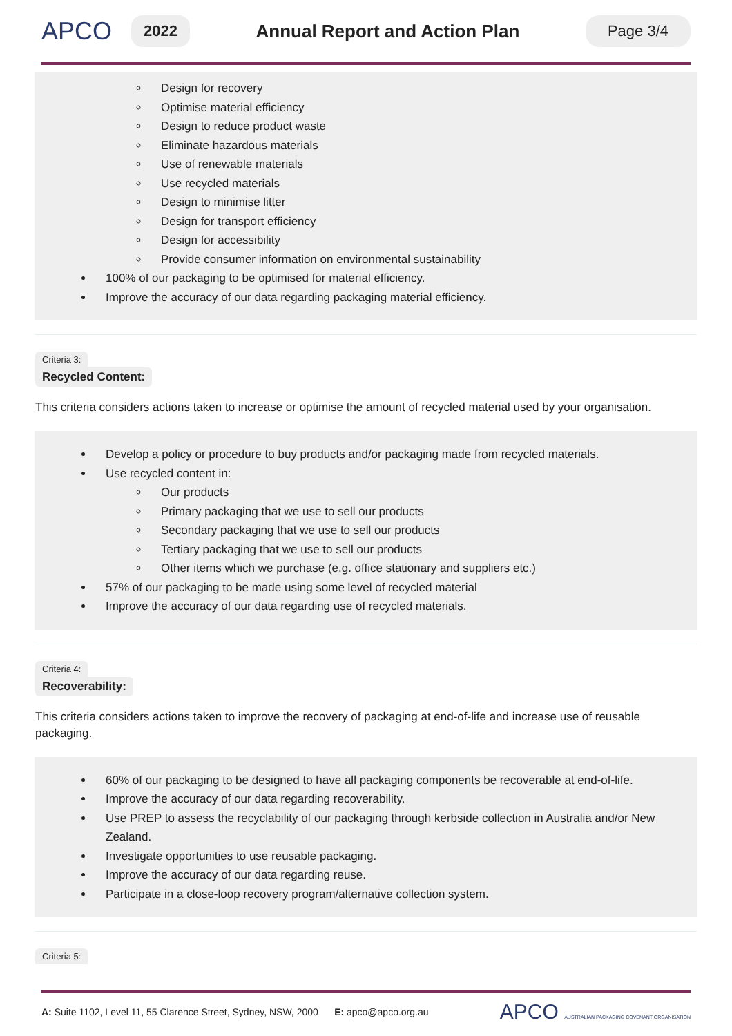APCO
2022
Annual Report and Action Plan
Page 3/4
Design for recovery
Optimise material efficiency
Design to reduce product waste
Eliminate hazardous materials
Use of renewable materials
Use recycled materials
Design to minimise litter
Design for transport efficiency
Design for accessibility
Provide consumer information on environmental sustainability
100% of our packaging to be optimised for material efficiency.
Improve the accuracy of our data regarding packaging material efficiency.
Criteria 3:
Recycled Content:
This criteria considers actions taken to increase or optimise the amount of recycled material used by your organisation.
Develop a policy or procedure to buy products and/or packaging made from recycled materials.
Use recycled content in:
Our products
Primary packaging that we use to sell our products
Secondary packaging that we use to sell our products
Tertiary packaging that we use to sell our products
Other items which we purchase (e.g. office stationary and suppliers etc.)
57% of our packaging to be made using some level of recycled material
Improve the accuracy of our data regarding use of recycled materials.
Criteria 4:
Recoverability:
This criteria considers actions taken to improve the recovery of packaging at end-of-life and increase use of reusable packaging.
60% of our packaging to be designed to have all packaging components be recoverable at end-of-life.
Improve the accuracy of our data regarding recoverability.
Use PREP to assess the recyclability of our packaging through kerbside collection in Australia and/or New Zealand.
Investigate opportunities to use reusable packaging.
Improve the accuracy of our data regarding reuse.
Participate in a close-loop recovery program/alternative collection system.
Criteria 5:
A: Suite 1102, Level 11, 55 Clarence Street, Sydney, NSW, 2000 E: apco@apco.org.au
APCO AUSTRALIAN PACKAGING COVENANT ORGANISATION